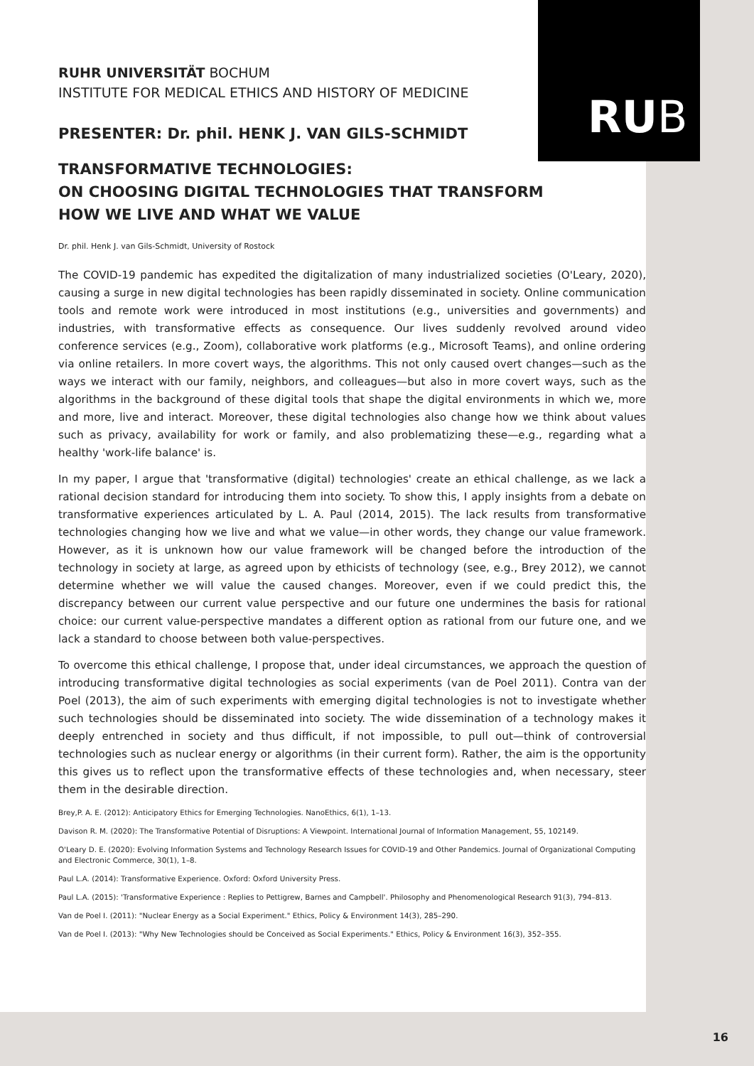RUB
RUHR UNIVERSITÄT BOCHUM
INSTITUTE FOR MEDICAL ETHICS AND HISTORY OF MEDICINE
PRESENTER: Dr. phil. HENK J. VAN GILS-SCHMIDT
TRANSFORMATIVE TECHNOLOGIES:
ON CHOOSING DIGITAL TECHNOLOGIES THAT TRANSFORM
HOW WE LIVE AND WHAT WE VALUE
Dr. phil. Henk J. van Gils-Schmidt, University of Rostock
The COVID-19 pandemic has expedited the digitalization of many industrialized societies (O'Leary, 2020), causing a surge in new digital technologies has been rapidly disseminated in society. Online communication tools and remote work were introduced in most institutions (e.g., universities and governments) and industries, with transformative effects as consequence. Our lives suddenly revolved around video conference services (e.g., Zoom), collaborative work platforms (e.g., Microsoft Teams), and online ordering via online retailers. In more covert ways, the algorithms. This not only caused overt changes—such as the ways we interact with our family, neighbors, and colleagues—but also in more covert ways, such as the algorithms in the background of these digital tools that shape the digital environments in which we, more and more, live and interact. Moreover, these digital technologies also change how we think about values such as privacy, availability for work or family, and also problematizing these—e.g., regarding what a healthy 'work-life balance' is.
In my paper, I argue that 'transformative (digital) technologies' create an ethical challenge, as we lack a rational decision standard for introducing them into society. To show this, I apply insights from a debate on transformative experiences articulated by L. A. Paul (2014, 2015). The lack results from transformative technologies changing how we live and what we value—in other words, they change our value framework. However, as it is unknown how our value framework will be changed before the introduction of the technology in society at large, as agreed upon by ethicists of technology (see, e.g., Brey 2012), we cannot determine whether we will value the caused changes. Moreover, even if we could predict this, the discrepancy between our current value perspective and our future one undermines the basis for rational choice: our current value-perspective mandates a different option as rational from our future one, and we lack a standard to choose between both value-perspectives.
To overcome this ethical challenge, I propose that, under ideal circumstances, we approach the question of introducing transformative digital technologies as social experiments (van de Poel 2011). Contra van der Poel (2013), the aim of such experiments with emerging digital technologies is not to investigate whether such technologies should be disseminated into society. The wide dissemination of a technology makes it deeply entrenched in society and thus difficult, if not impossible, to pull out—think of controversial technologies such as nuclear energy or algorithms (in their current form). Rather, the aim is the opportunity this gives us to reflect upon the transformative effects of these technologies and, when necessary, steer them in the desirable direction.
Brey,P. A. E. (2012): Anticipatory Ethics for Emerging Technologies. NanoEthics, 6(1), 1–13.
Davison R. M. (2020): The Transformative Potential of Disruptions: A Viewpoint. International Journal of Information Management, 55, 102149.
O'Leary D. E. (2020): Evolving Information Systems and Technology Research Issues for COVID-19 and Other Pandemics. Journal of Organizational Computing and Electronic Commerce, 30(1), 1–8.
Paul L.A. (2014): Transformative Experience. Oxford: Oxford University Press.
Paul L.A. (2015): 'Transformative Experience : Replies to Pettigrew, Barnes and Campbell'. Philosophy and Phenomenological Research 91(3), 794–813.
Van de Poel I. (2011): "Nuclear Energy as a Social Experiment." Ethics, Policy & Environment 14(3), 285–290.
Van de Poel I. (2013): "Why New Technologies should be Conceived as Social Experiments." Ethics, Policy & Environment 16(3), 352–355.
16